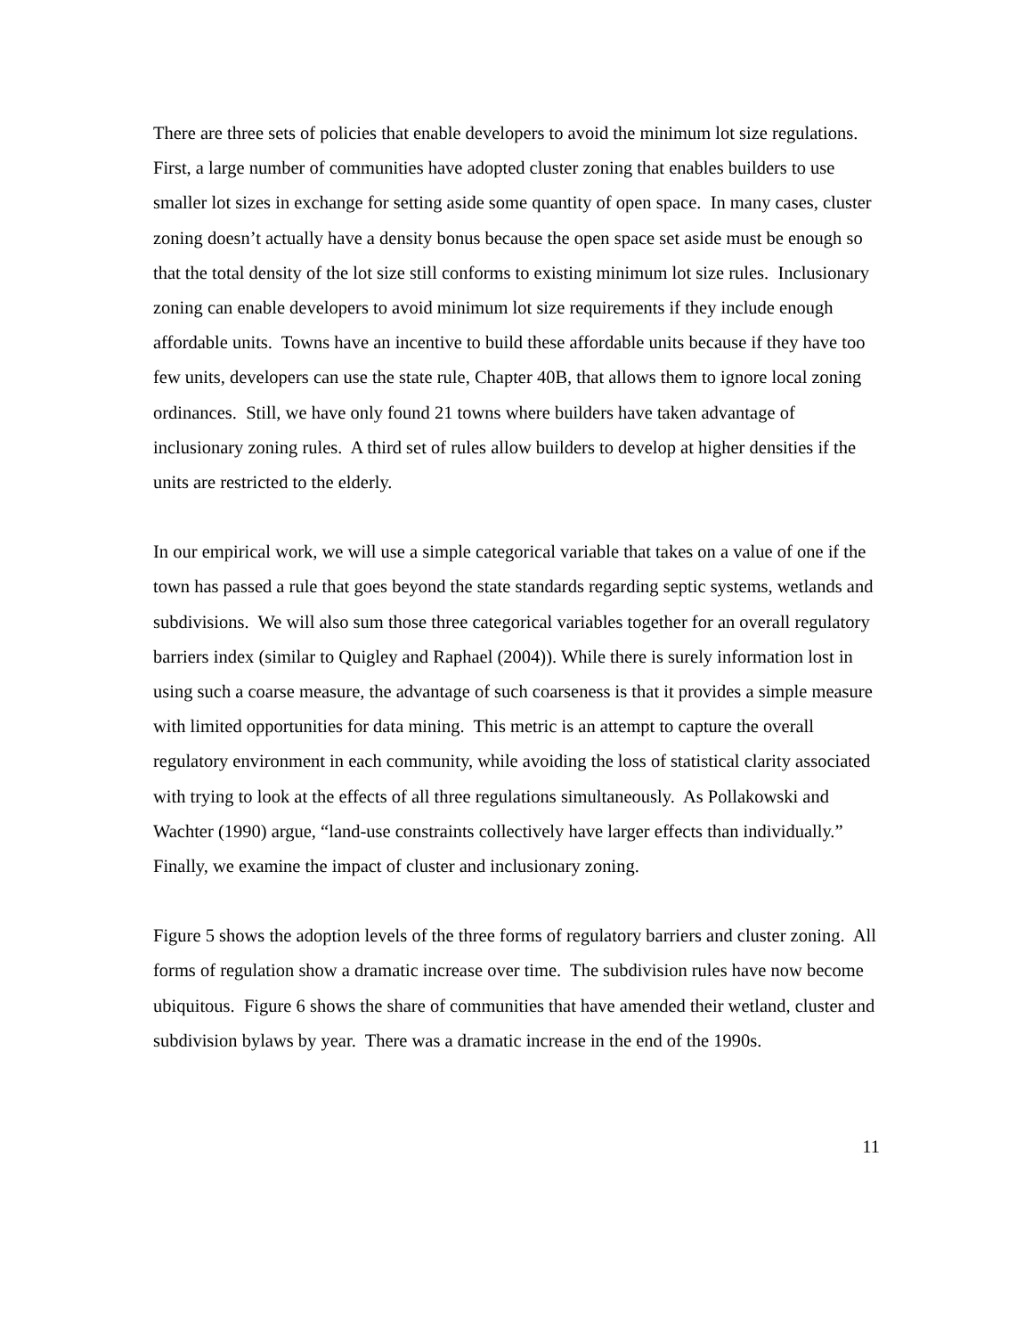There are three sets of policies that enable developers to avoid the minimum lot size regulations. First, a large number of communities have adopted cluster zoning that enables builders to use smaller lot sizes in exchange for setting aside some quantity of open space. In many cases, cluster zoning doesn’t actually have a density bonus because the open space set aside must be enough so that the total density of the lot size still conforms to existing minimum lot size rules. Inclusionary zoning can enable developers to avoid minimum lot size requirements if they include enough affordable units. Towns have an incentive to build these affordable units because if they have too few units, developers can use the state rule, Chapter 40B, that allows them to ignore local zoning ordinances. Still, we have only found 21 towns where builders have taken advantage of inclusionary zoning rules. A third set of rules allow builders to develop at higher densities if the units are restricted to the elderly.
In our empirical work, we will use a simple categorical variable that takes on a value of one if the town has passed a rule that goes beyond the state standards regarding septic systems, wetlands and subdivisions. We will also sum those three categorical variables together for an overall regulatory barriers index (similar to Quigley and Raphael (2004)). While there is surely information lost in using such a coarse measure, the advantage of such coarseness is that it provides a simple measure with limited opportunities for data mining. This metric is an attempt to capture the overall regulatory environment in each community, while avoiding the loss of statistical clarity associated with trying to look at the effects of all three regulations simultaneously. As Pollakowski and Wachter (1990) argue, “land-use constraints collectively have larger effects than individually.”
Finally, we examine the impact of cluster and inclusionary zoning.
Figure 5 shows the adoption levels of the three forms of regulatory barriers and cluster zoning. All forms of regulation show a dramatic increase over time. The subdivision rules have now become ubiquitous. Figure 6 shows the share of communities that have amended their wetland, cluster and subdivision bylaws by year. There was a dramatic increase in the end of the 1990s.
11